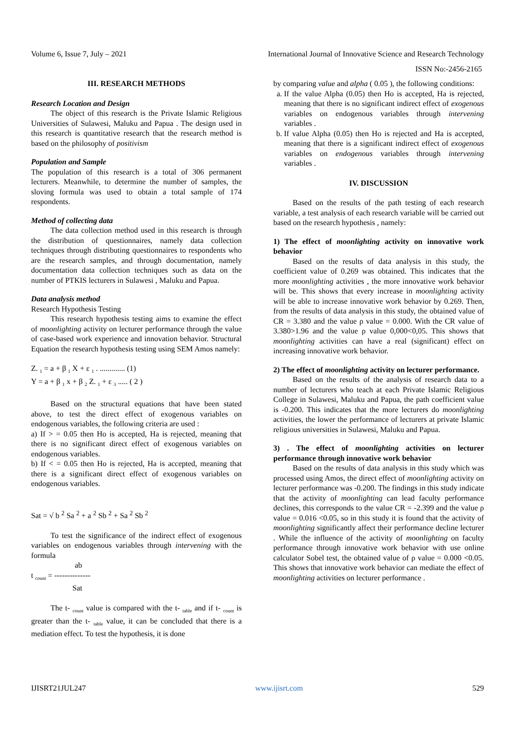Volume 6, Issue 7, July – 2021 International Journal of Innovative Science and Research Technology
ISSN No:-2456-2165
III. RESEARCH METHODS
Research Location and Design
The object of this research is the Private Islamic Religious Universities of Sulawesi, Maluku and Papua . The design used in this research is quantitative research that the research method is based on the philosophy of positivism
Population and Sample
The population of this research is a total of 306 permanent lecturers. Meanwhile, to determine the number of samples, the sloving formula was used to obtain a total sample of 174 respondents.
Method of collecting data
The data collection method used in this research is through the distribution of questionnaires, namely data collection techniques through distributing questionnaires to respondents who are the research samples, and through documentation, namely documentation data collection techniques such as data on the number of PTKIS lecturers in Sulawesi , Maluku and Papua.
Data analysis method
Research Hypothesis Testing
This research hypothesis testing aims to examine the effect of moonlighting activity on lecturer performance through the value of case-based work experience and innovation behavior. Structural Equation the research hypothesis testing using SEM Amos namely:
Z. <sub>1</sub> = a + β <sub>1</sub> X + ε <sub>1</sub> . ............. (1)
Y = a + β <sub>1</sub> x + β <sub>2</sub> Z. <sub>1</sub> + ε <sub>3</sub> ..... ( 2 )
Based on the structural equations that have been stated above, to test the direct effect of exogenous variables on endogenous variables, the following criteria are used :
a) If > = 0.05 then Ho is accepted, Ha is rejected, meaning that there is no significant direct effect of exogenous variables on endogenous variables.
b) If < = 0.05 then Ho is rejected, Ha is accepted, meaning that there is a significant direct effect of exogenous variables on endogenous variables.
Sat = √ b <sup>2</sup> Sa <sup>2</sup> + a <sup>2</sup> Sb <sup>2</sup> + Sa <sup>2</sup> Sb <sup>2</sup>
To test the significance of the indirect effect of exogenous variables on endogenous variables through intervening with the formula
ab
t <sub>count</sub> = --------------
Sat
The t- <sub>count</sub> value is compared with the t- <sub>table</sub> and if t- <sub>count</sub> is greater than the t- <sub>table</sub> value, it can be concluded that there is a mediation effect. To test the hypothesis, it is done
by comparing value and alpha ( 0.05 ), the following conditions:
a. If the value Alpha (0.05) then Ho is accepted, Ha is rejected, meaning that there is no significant indirect effect of exogenous variables on endogenous variables through intervening variables .
b. If value Alpha (0.05) then Ho is rejected and Ha is accepted, meaning that there is a significant indirect effect of exogenous variables on endogenous variables through intervening variables .
IV. DISCUSSION
Based on the results of the path testing of each research variable, a test analysis of each research variable will be carried out based on the research hypothesis , namely:
1) The effect of moonlighting activity on innovative work behavior
Based on the results of data analysis in this study, the coefficient value of 0.269 was obtained. This indicates that the more moonlighting activities , the more innovative work behavior will be. This shows that every increase in moonlighting activity will be able to increase innovative work behavior by 0.269. Then, from the results of data analysis in this study, the obtained value of CR = 3.380 and the value ρ value = 0.000. With the CR value of 3.380>1.96 and the value ρ value 0,000<0,05. This shows that moonlighting activities can have a real (significant) effect on increasing innovative work behavior.
2) The effect of moonlighting activity on lecturer performance.
Based on the results of the analysis of research data to a number of lecturers who teach at each Private Islamic Religious College in Sulawesi, Maluku and Papua, the path coefficient value is -0.200. This indicates that the more lecturers do moonlighting activities, the lower the performance of lecturers at private Islamic religious universities in Sulawesi, Maluku and Papua.
3) . The effect of moonlighting activities on lecturer performance through innovative work behavior
Based on the results of data analysis in this study which was processed using Amos, the direct effect of moonlighting activity on lecturer performance was -0.200. The findings in this study indicate that the activity of moonlighting can lead faculty performance declines, this corresponds to the value CR = -2.399 and the value ρ value = 0.016 <0.05, so in this study it is found that the activity of moonlighting significantly affect their performance decline lecturer . While the influence of the activity of moonlighting on faculty performance through innovative work behavior with use online calculator Sobel test, the obtained value of ρ value = 0.000 <0.05. This shows that innovative work behavior can mediate the effect of moonlighting activities on lecturer performance .
IJISRT21JUL247 www.ijisrt.com 529